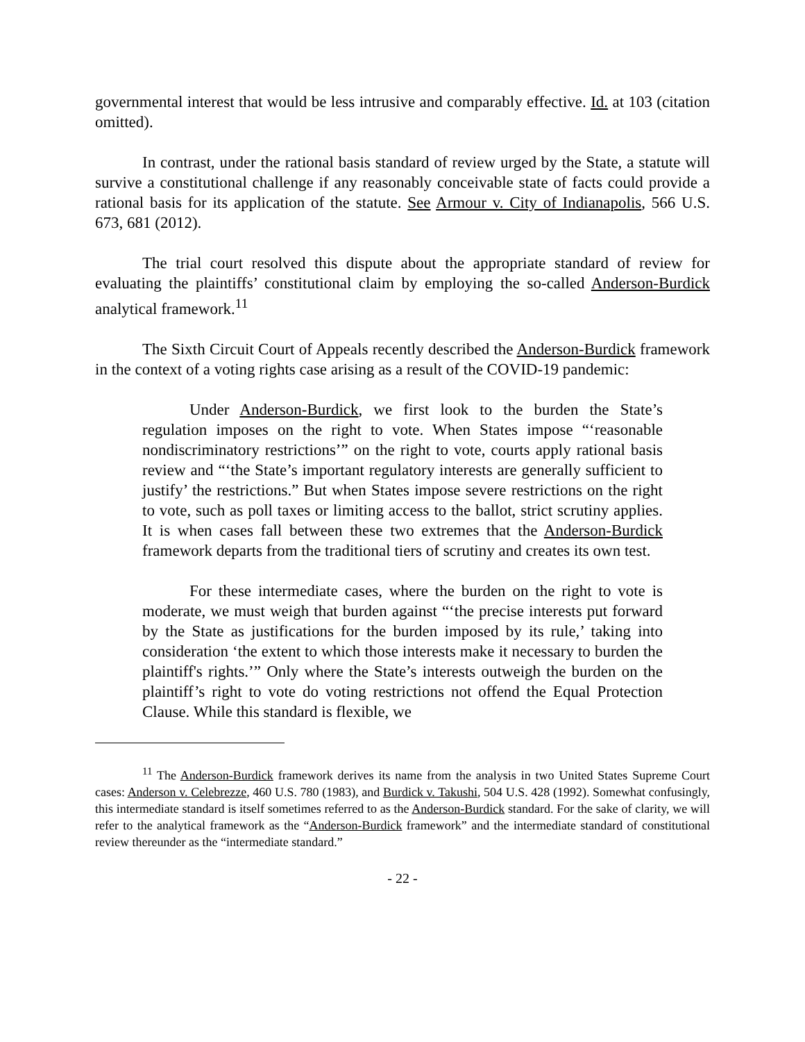governmental interest that would be less intrusive and comparably effective. Id. at 103 (citation omitted).
In contrast, under the rational basis standard of review urged by the State, a statute will survive a constitutional challenge if any reasonably conceivable state of facts could provide a rational basis for its application of the statute. See Armour v. City of Indianapolis, 566 U.S. 673, 681 (2012).
The trial court resolved this dispute about the appropriate standard of review for evaluating the plaintiffs’ constitutional claim by employing the so-called Anderson-Burdick analytical framework.<sup>11</sup>
The Sixth Circuit Court of Appeals recently described the Anderson-Burdick framework in the context of a voting rights case arising as a result of the COVID-19 pandemic:
Under Anderson-Burdick, we first look to the burden the State’s regulation imposes on the right to vote. When States impose “‘reasonable nondiscriminatory restrictions’” on the right to vote, courts apply rational basis review and “‘the State’s important regulatory interests are generally sufficient to justify’ the restrictions.” But when States impose severe restrictions on the right to vote, such as poll taxes or limiting access to the ballot, strict scrutiny applies. It is when cases fall between these two extremes that the Anderson-Burdick framework departs from the traditional tiers of scrutiny and creates its own test.
For these intermediate cases, where the burden on the right to vote is moderate, we must weigh that burden against “‘the precise interests put forward by the State as justifications for the burden imposed by its rule,’ taking into consideration ‘the extent to which those interests make it necessary to burden the plaintiff's rights.’” Only where the State’s interests outweigh the burden on the plaintiff’s right to vote do voting restrictions not offend the Equal Protection Clause. While this standard is flexible, we
<sup>11</sup> The Anderson-Burdick framework derives its name from the analysis in two United States Supreme Court cases: Anderson v. Celebrezze, 460 U.S. 780 (1983), and Burdick v. Takushi, 504 U.S. 428 (1992). Somewhat confusingly, this intermediate standard is itself sometimes referred to as the Anderson-Burdick standard. For the sake of clarity, we will refer to the analytical framework as the “Anderson-Burdick framework” and the intermediate standard of constitutional review thereunder as the “intermediate standard.”
- 22 -